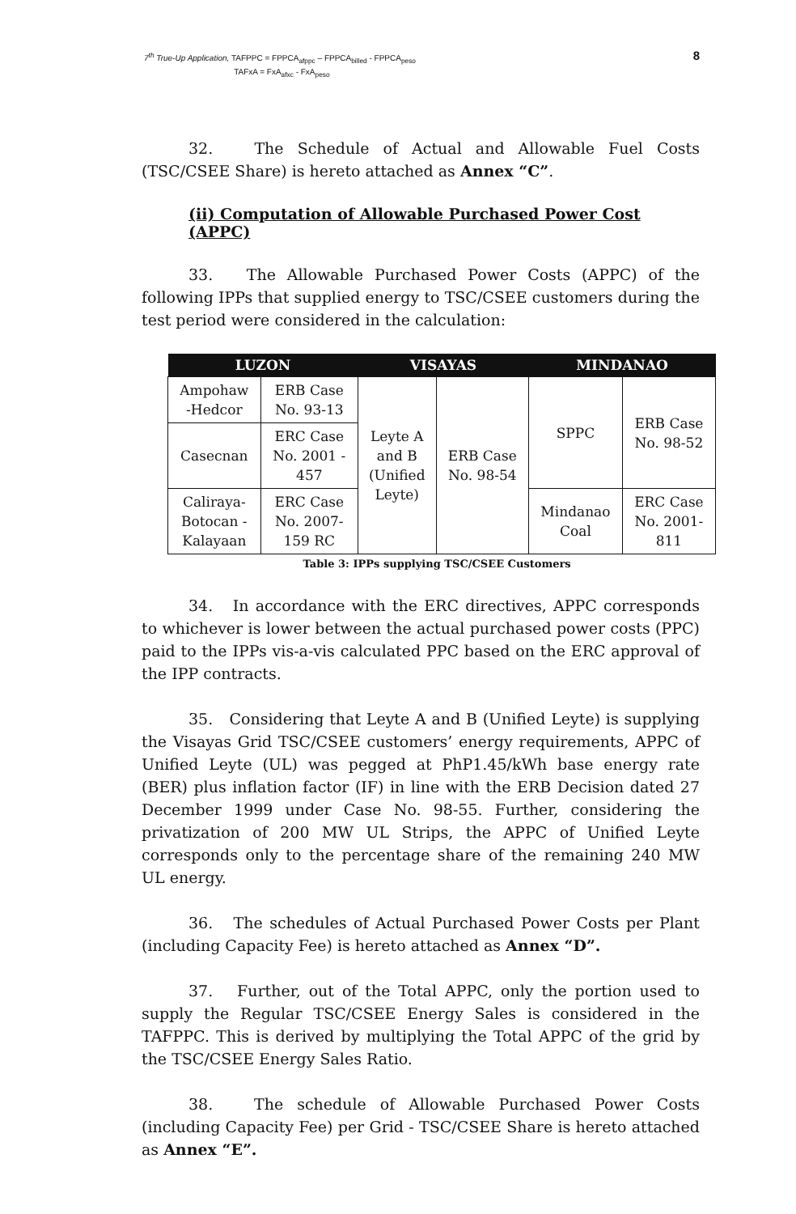7<sup>th</sup> True-Up Application, TAFPPC = FPPCA<sub>afppc</sub> – FPPCA<sub>billed</sub> - FPPCA<sub>peso</sub>
TAFxA = FxA<sub>afxc</sub> - FxA<sub>peso</sub>
8
32. The Schedule of Actual and Allowable Fuel Costs (TSC/CSEE Share) is hereto attached as Annex “C”.
(ii) Computation of Allowable Purchased Power Cost (APPC)
33. The Allowable Purchased Power Costs (APPC) of the following IPPs that supplied energy to TSC/CSEE customers during the test period were considered in the calculation:
| LUZON | | VISAYAS | | MINDANAO | |
| --- | --- | --- | --- | --- | --- |
| Ampohaw -Hedcor | ERB Case No. 93-13 | Leyte A and B (Unified Leyte) | ERB Case No. 98-54 | SPPC | ERB Case No. 98-52 |
| Casecnan | ERC Case No. 2001 - 457 | | | | |
| Caliraya- Botocan - Kalayaan | ERC Case No. 2007- 159 RC | | | Mindanao Coal | ERC Case No. 2001- 811 |
Table 3: IPPs supplying TSC/CSEE Customers
34. In accordance with the ERC directives, APPC corresponds to whichever is lower between the actual purchased power costs (PPC) paid to the IPPs vis-a-vis calculated PPC based on the ERC approval of the IPP contracts.
35. Considering that Leyte A and B (Unified Leyte) is supplying the Visayas Grid TSC/CSEE customers’ energy requirements, APPC of Unified Leyte (UL) was pegged at PhP1.45/kWh base energy rate (BER) plus inflation factor (IF) in line with the ERB Decision dated 27 December 1999 under Case No. 98-55. Further, considering the privatization of 200 MW UL Strips, the APPC of Unified Leyte corresponds only to the percentage share of the remaining 240 MW UL energy.
36. The schedules of Actual Purchased Power Costs per Plant (including Capacity Fee) is hereto attached as Annex “D”.
37. Further, out of the Total APPC, only the portion used to supply the Regular TSC/CSEE Energy Sales is considered in the TAFPPC. This is derived by multiplying the Total APPC of the grid by the TSC/CSEE Energy Sales Ratio.
38. The schedule of Allowable Purchased Power Costs (including Capacity Fee) per Grid - TSC/CSEE Share is hereto attached as Annex “E”.